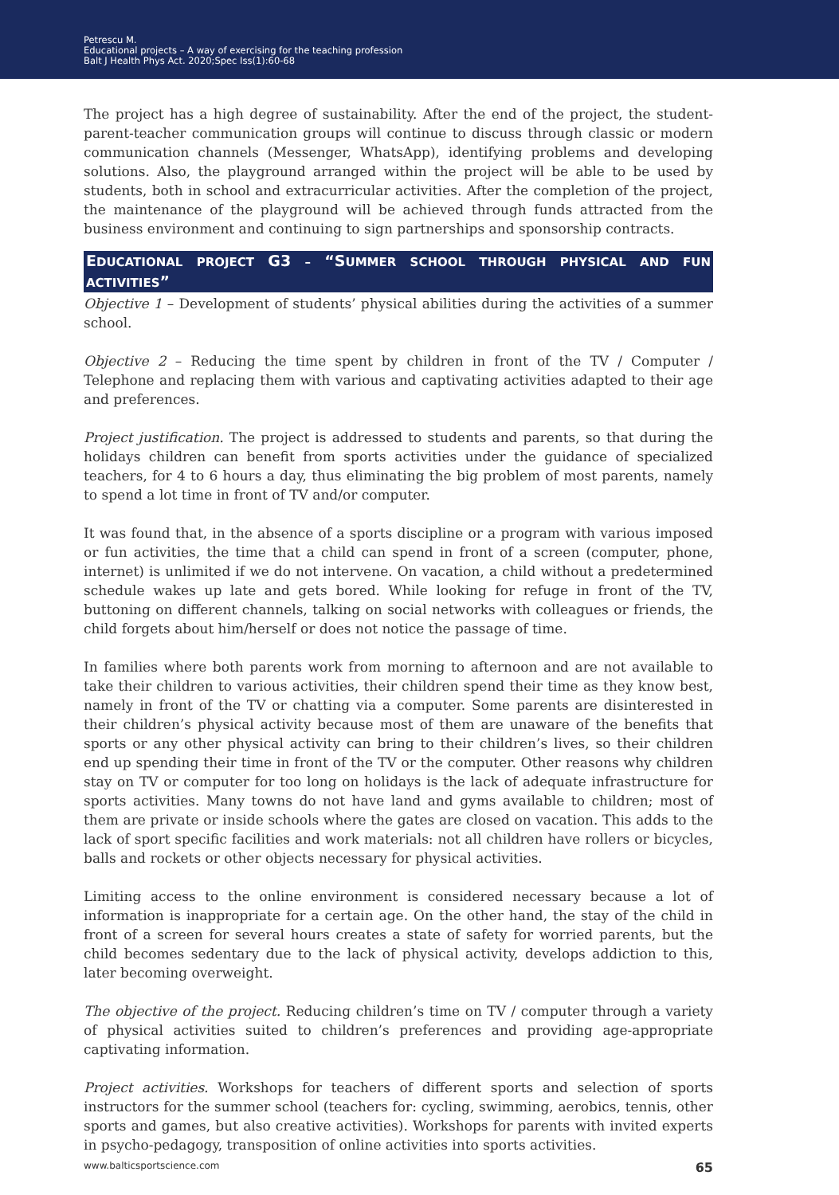Petrescu M.
Educational projects – A way of exercising for the teaching profession
Balt J Health Phys Act. 2020;Spec Iss(1):60-68
The project has a high degree of sustainability. After the end of the project, the student-parent-teacher communication groups will continue to discuss through classic or modern communication channels (Messenger, WhatsApp), identifying problems and developing solutions. Also, the playground arranged within the project will be able to be used by students, both in school and extracurricular activities. After the completion of the project, the maintenance of the playground will be achieved through funds attracted from the business environment and continuing to sign partnerships and sponsorship contracts.
EDUCATIONAL PROJECT G3 – “SUMMER SCHOOL THROUGH PHYSICAL AND FUN ACTIVITIES”
Objective 1 – Development of students’ physical abilities during the activities of a summer school.
Objective 2 – Reducing the time spent by children in front of the TV / Computer / Telephone and replacing them with various and captivating activities adapted to their age and preferences.
Project justification. The project is addressed to students and parents, so that during the holidays children can benefit from sports activities under the guidance of specialized teachers, for 4 to 6 hours a day, thus eliminating the big problem of most parents, namely to spend a lot time in front of TV and/or computer.
It was found that, in the absence of a sports discipline or a program with various imposed or fun activities, the time that a child can spend in front of a screen (computer, phone, internet) is unlimited if we do not intervene. On vacation, a child without a predetermined schedule wakes up late and gets bored. While looking for refuge in front of the TV, buttoning on different channels, talking on social networks with colleagues or friends, the child forgets about him/herself or does not notice the passage of time.
In families where both parents work from morning to afternoon and are not available to take their children to various activities, their children spend their time as they know best, namely in front of the TV or chatting via a computer. Some parents are disinterested in their children’s physical activity because most of them are unaware of the benefits that sports or any other physical activity can bring to their children’s lives, so their children end up spending their time in front of the TV or the computer. Other reasons why children stay on TV or computer for too long on holidays is the lack of adequate infrastructure for sports activities. Many towns do not have land and gyms available to children; most of them are private or inside schools where the gates are closed on vacation. This adds to the lack of sport specific facilities and work materials: not all children have rollers or bicycles, balls and rockets or other objects necessary for physical activities.
Limiting access to the online environment is considered necessary because a lot of information is inappropriate for a certain age. On the other hand, the stay of the child in front of a screen for several hours creates a state of safety for worried parents, but the child becomes sedentary due to the lack of physical activity, develops addiction to this, later becoming overweight.
The objective of the project. Reducing children’s time on TV / computer through a variety of physical activities suited to children’s preferences and providing age-appropriate captivating information.
Project activities. Workshops for teachers of different sports and selection of sports instructors for the summer school (teachers for: cycling, swimming, aerobics, tennis, other sports and games, but also creative activities). Workshops for parents with invited experts in psycho-pedagogy, transposition of online activities into sports activities.
www.balticsportscience.com 65